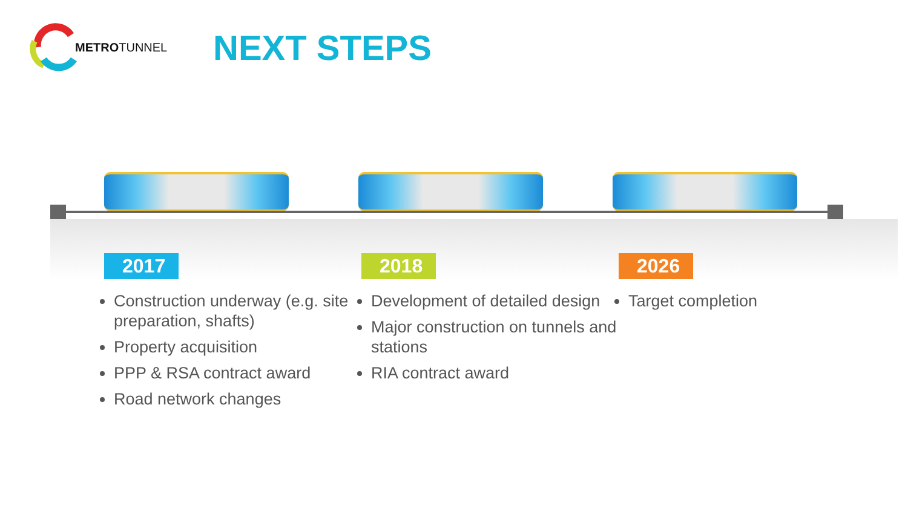METRO TUNNEL
NEXT STEPS
2017
Construction underway (e.g. site preparation, shafts)
Property acquisition
PPP & RSA contract award
Road network changes
2018
Development of detailed design
Major construction on tunnels and stations
RIA contract award
2026
Target completion